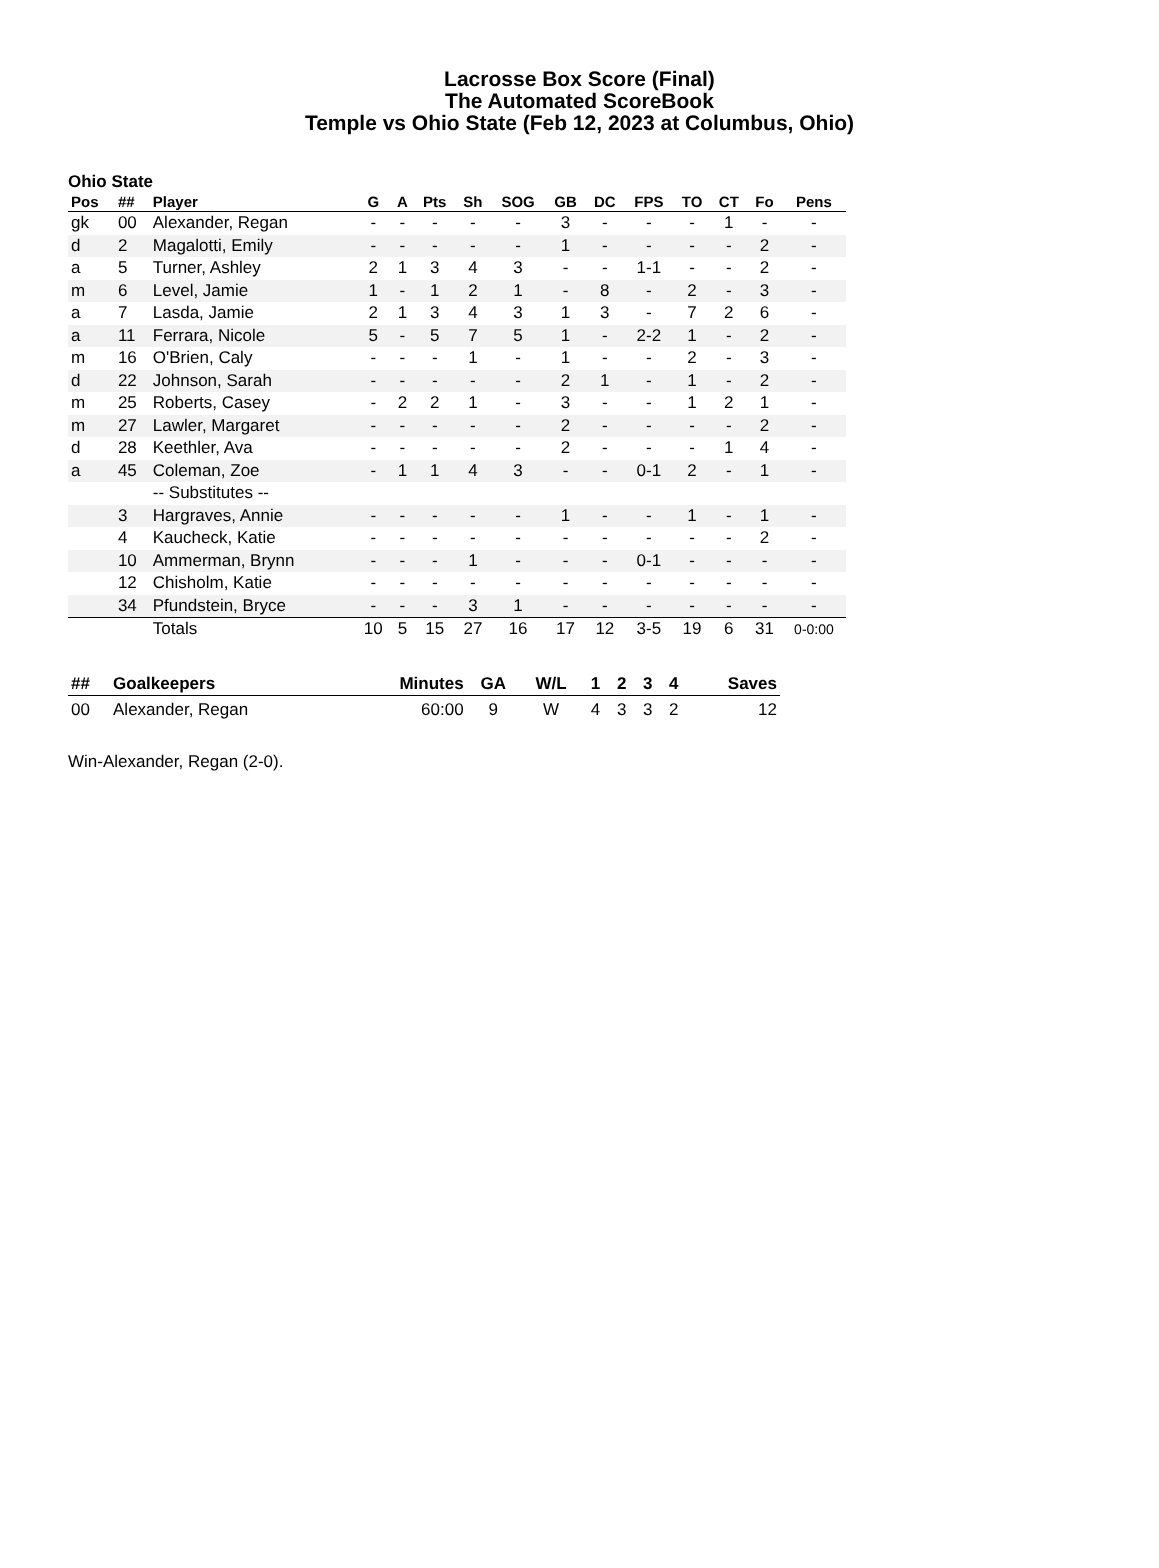Lacrosse Box Score (Final)
The Automated ScoreBook
Temple vs Ohio State (Feb 12, 2023 at Columbus, Ohio)
Ohio State
| Pos | ## | Player | G | A | Pts | Sh | SOG | GB | DC | FPS | TO | CT | Fo | Pens |
| --- | --- | --- | --- | --- | --- | --- | --- | --- | --- | --- | --- | --- | --- | --- |
| gk | 00 | Alexander, Regan | - | - | - | - | - | 3 | - | - | - | 1 | - | - |
| d | 2 | Magalotti, Emily | - | - | - | - | - | 1 | - | - | - | - | 2 | - |
| a | 5 | Turner, Ashley | 2 | 1 | 3 | 4 | 3 | - | - | 1-1 | - | - | 2 | - |
| m | 6 | Level, Jamie | 1 | - | 1 | 2 | 1 | - | 8 | - | 2 | - | 3 | - |
| a | 7 | Lasda, Jamie | 2 | 1 | 3 | 4 | 3 | 1 | 3 | - | 7 | 2 | 6 | - |
| a | 11 | Ferrara, Nicole | 5 | - | 5 | 7 | 5 | 1 | - | 2-2 | 1 | - | 2 | - |
| m | 16 | O'Brien, Caly | - | - | - | 1 | - | 1 | - | - | 2 | - | 3 | - |
| d | 22 | Johnson, Sarah | - | - | - | - | - | 2 | 1 | - | 1 | - | 2 | - |
| m | 25 | Roberts, Casey | - | 2 | 2 | 1 | - | 3 | - | - | 1 | 2 | 1 | - |
| m | 27 | Lawler, Margaret | - | - | - | - | - | 2 | - | - | - | - | 2 | - |
| d | 28 | Keethler, Ava | - | - | - | - | - | 2 | - | - | - | 1 | 4 | - |
| a | 45 | Coleman, Zoe | - | 1 | 1 | 4 | 3 | - | - | 0-1 | 2 | - | 1 | - |
| | | -- Substitutes -- | | | | | | | | | | | | |
| | 3 | Hargraves, Annie | - | - | - | - | - | 1 | - | - | 1 | - | 1 | - |
| | 4 | Kaucheck, Katie | - | - | - | - | - | - | - | - | - | - | 2 | - |
| | 10 | Ammerman, Brynn | - | - | - | 1 | - | - | - | 0-1 | - | - | - | - |
| | 12 | Chisholm, Katie | - | - | - | - | - | - | - | - | - | - | - | - |
| | 34 | Pfundstein, Bryce | - | - | - | 3 | 1 | - | - | - | - | - | - | - |
| | | Totals | 10 | 5 | 15 | 27 | 16 | 17 | 12 | 3-5 | 19 | 6 | 31 | 0-0:00 |
| ## | Goalkeepers | Minutes | GA | W/L | 1 | 2 | 3 | 4 | Saves |
| --- | --- | --- | --- | --- | --- | --- | --- | --- | --- |
| 00 | Alexander, Regan | 60:00 | 9 | W | 4 | 3 | 3 | 2 | 12 |
Win-Alexander, Regan (2-0).